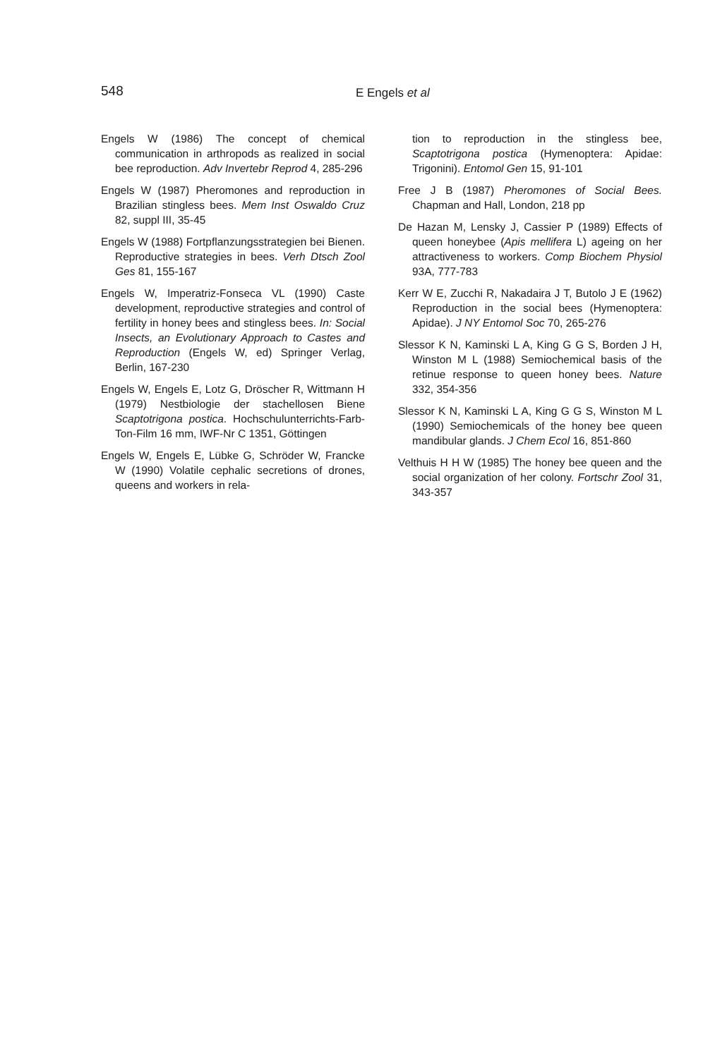548
E Engels et al
Engels W (1986) The concept of chemical communication in arthropods as realized in social bee reproduction. Adv Invertebr Reprod 4, 285-296
Engels W (1987) Pheromones and reproduction in Brazilian stingless bees. Mem Inst Oswaldo Cruz 82, suppl III, 35-45
Engels W (1988) Fortpflanzungsstrategien bei Bienen. Reproductive strategies in bees. Verh Dtsch Zool Ges 81, 155-167
Engels W, Imperatriz-Fonseca VL (1990) Caste development, reproductive strategies and control of fertility in honey bees and stingless bees. In: Social Insects, an Evolutionary Approach to Castes and Reproduction (Engels W, ed) Springer Verlag, Berlin, 167-230
Engels W, Engels E, Lotz G, Dröscher R, Wittmann H (1979) Nestbiologie der stachellosen Biene Scaptotrigona postica. Hochschulunterrichts-Farb-Ton-Film 16 mm, IWF-Nr C 1351, Göttingen
Engels W, Engels E, Lübke G, Schröder W, Francke W (1990) Volatile cephalic secretions of drones, queens and workers in rela-
tion to reproduction in the stingless bee, Scaptotrigona postica (Hymenoptera: Apidae: Trigonini). Entomol Gen 15, 91-101
Free J B (1987) Pheromones of Social Bees. Chapman and Hall, London, 218 pp
De Hazan M, Lensky J, Cassier P (1989) Effects of queen honeybee (Apis mellifera L) ageing on her attractiveness to workers. Comp Biochem Physiol 93A, 777-783
Kerr W E, Zucchi R, Nakadaira J T, Butolo J E (1962) Reproduction in the social bees (Hymenoptera: Apidae). J NY Entomol Soc 70, 265-276
Slessor K N, Kaminski L A, King G G S, Borden J H, Winston M L (1988) Semiochemical basis of the retinue response to queen honey bees. Nature 332, 354-356
Slessor K N, Kaminski L A, King G G S, Winston M L (1990) Semiochemicals of the honey bee queen mandibular glands. J Chem Ecol 16, 851-860
Velthuis H H W (1985) The honey bee queen and the social organization of her colony. Fortschr Zool 31, 343-357